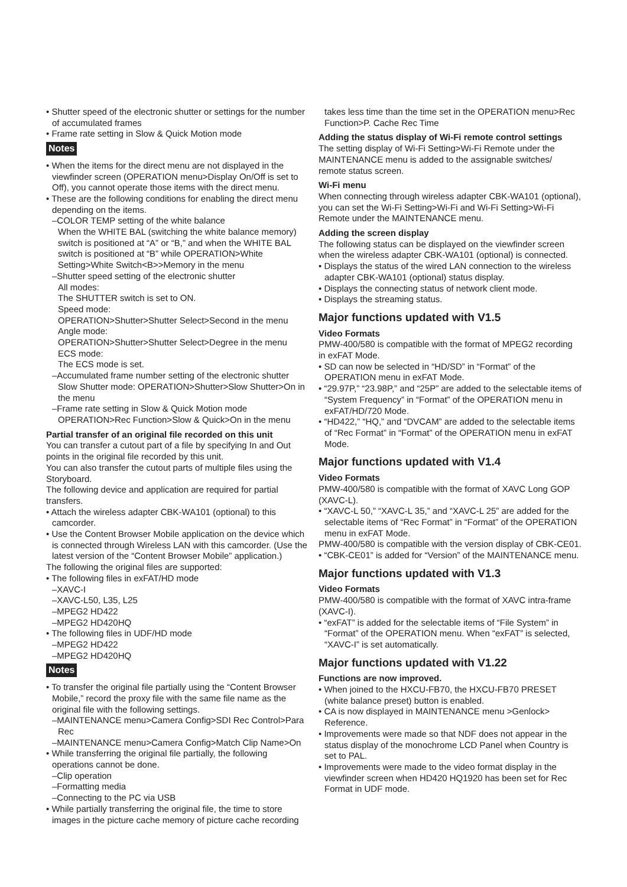• Shutter speed of the electronic shutter or settings for the number of accumulated frames
• Frame rate setting in Slow & Quick Motion mode
Notes
• When the items for the direct menu are not displayed in the viewfinder screen (OPERATION menu>Display On/Off is set to Off), you cannot operate those items with the direct menu.
• These are the following conditions for enabling the direct menu depending on the items.
–COLOR TEMP setting of the white balance
When the WHITE BAL (switching the white balance memory) switch is positioned at “A” or “B,” and when the WHITE BAL switch is positioned at “B” while OPERATION>White Setting>White Switch<B>>Memory in the menu
–Shutter speed setting of the electronic shutter
All modes:
The SHUTTER switch is set to ON.
Speed mode:
OPERATION>Shutter>Shutter Select>Second in the menu
Angle mode:
OPERATION>Shutter>Shutter Select>Degree in the menu
ECS mode:
The ECS mode is set.
–Accumulated frame number setting of the electronic shutter
Slow Shutter mode: OPERATION>Shutter>Slow Shutter>On in the menu
–Frame rate setting in Slow & Quick Motion mode
OPERATION>Rec Function>Slow & Quick>On in the menu
Partial transfer of an original file recorded on this unit
You can transfer a cutout part of a file by specifying In and Out points in the original file recorded by this unit.
You can also transfer the cutout parts of multiple files using the Storyboard.
The following device and application are required for partial transfers.
• Attach the wireless adapter CBK-WA101 (optional) to this camcorder.
• Use the Content Browser Mobile application on the device which is connected through Wireless LAN with this camcorder. (Use the latest version of the “Content Browser Mobile” application.)
The following the original files are supported:
• The following files in exFAT/HD mode
–XAVC-I
–XAVC-L50, L35, L25
–MPEG2 HD422
–MPEG2 HD420HQ
• The following files in UDF/HD mode
–MPEG2 HD422
–MPEG2 HD420HQ
Notes
• To transfer the original file partially using the “Content Browser Mobile,” record the proxy file with the same file name as the original file with the following settings.
–MAINTENANCE menu>Camera Config>SDI Rec Control>Para Rec
–MAINTENANCE menu>Camera Config>Match Clip Name>On
• While transferring the original file partially, the following operations cannot be done.
–Clip operation
–Formatting media
–Connecting to the PC via USB
• While partially transferring the original file, the time to store images in the picture cache memory of picture cache recording
takes less time than the time set in the OPERATION menu>Rec Function>P. Cache Rec Time
Adding the status display of Wi-Fi remote control settings
The setting display of Wi-Fi Setting>Wi-Fi Remote under the MAINTENANCE menu is added to the assignable switches/ remote status screen.
Wi-Fi menu
When connecting through wireless adapter CBK-WA101 (optional), you can set the Wi-Fi Setting>Wi-Fi and Wi-Fi Setting>Wi-Fi Remote under the MAINTENANCE menu.
Adding the screen display
The following status can be displayed on the viewfinder screen when the wireless adapter CBK-WA101 (optional) is connected.
• Displays the status of the wired LAN connection to the wireless adapter CBK-WA101 (optional) status display.
• Displays the connecting status of network client mode.
• Displays the streaming status.
Major functions updated with V1.5
Video Formats
PMW-400/580 is compatible with the format of MPEG2 recording in exFAT Mode.
• SD can now be selected in “HD/SD” in “Format” of the OPERATION menu in exFAT Mode.
• “29.97P,” “23.98P,” and “25P” are added to the selectable items of “System Frequency” in “Format” of the OPERATION menu in exFAT/HD/720 Mode.
• “HD422,” “HQ,” and “DVCAM” are added to the selectable items of “Rec Format” in “Format” of the OPERATION menu in exFAT Mode.
Major functions updated with V1.4
Video Formats
PMW-400/580 is compatible with the format of XAVC Long GOP (XAVC-L).
• “XAVC-L 50,” “XAVC-L 35,” and “XAVC-L 25” are added for the selectable items of “Rec Format” in “Format” of the OPERATION menu in exFAT Mode.
PMW-400/580 is compatible with the version display of CBK-CE01.
• “CBK-CE01” is added for “Version” of the MAINTENANCE menu.
Major functions updated with V1.3
Video Formats
PMW-400/580 is compatible with the format of XAVC intra-frame (XAVC-I).
• “exFAT” is added for the selectable items of “File System” in “Format” of the OPERATION menu. When “exFAT” is selected, “XAVC-I” is set automatically.
Major functions updated with V1.22
Functions are now improved.
• When joined to the HXCU-FB70, the HXCU-FB70 PRESET (white balance preset) button is enabled.
• CA is now displayed in MAINTENANCE menu >Genlock> Reference.
• Improvements were made so that NDF does not appear in the status display of the monochrome LCD Panel when Country is set to PAL.
• Improvements were made to the video format display in the viewfinder screen when HD420 HQ1920 has been set for Rec Format in UDF mode.